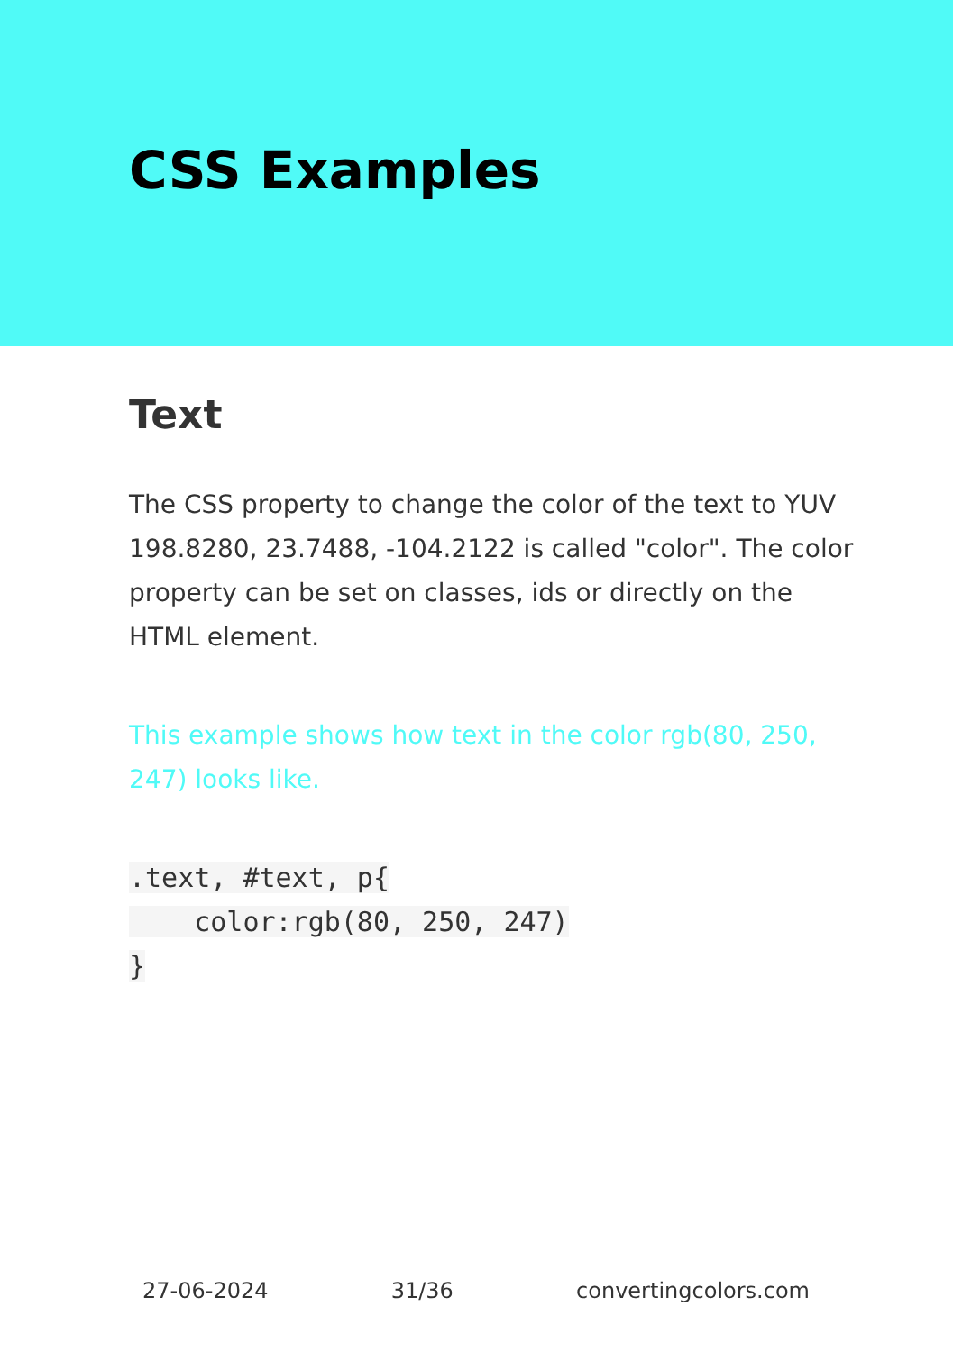CSS Examples
Text
The CSS property to change the color of the text to YUV 198.8280, 23.7488, -104.2122 is called "color". The color property can be set on classes, ids or directly on the HTML element.
This example shows how text in the color rgb(80, 250, 247) looks like.
.text, #text, p{
    color:rgb(80, 250, 247)
}
27-06-2024 31/36 convertingcolors.com